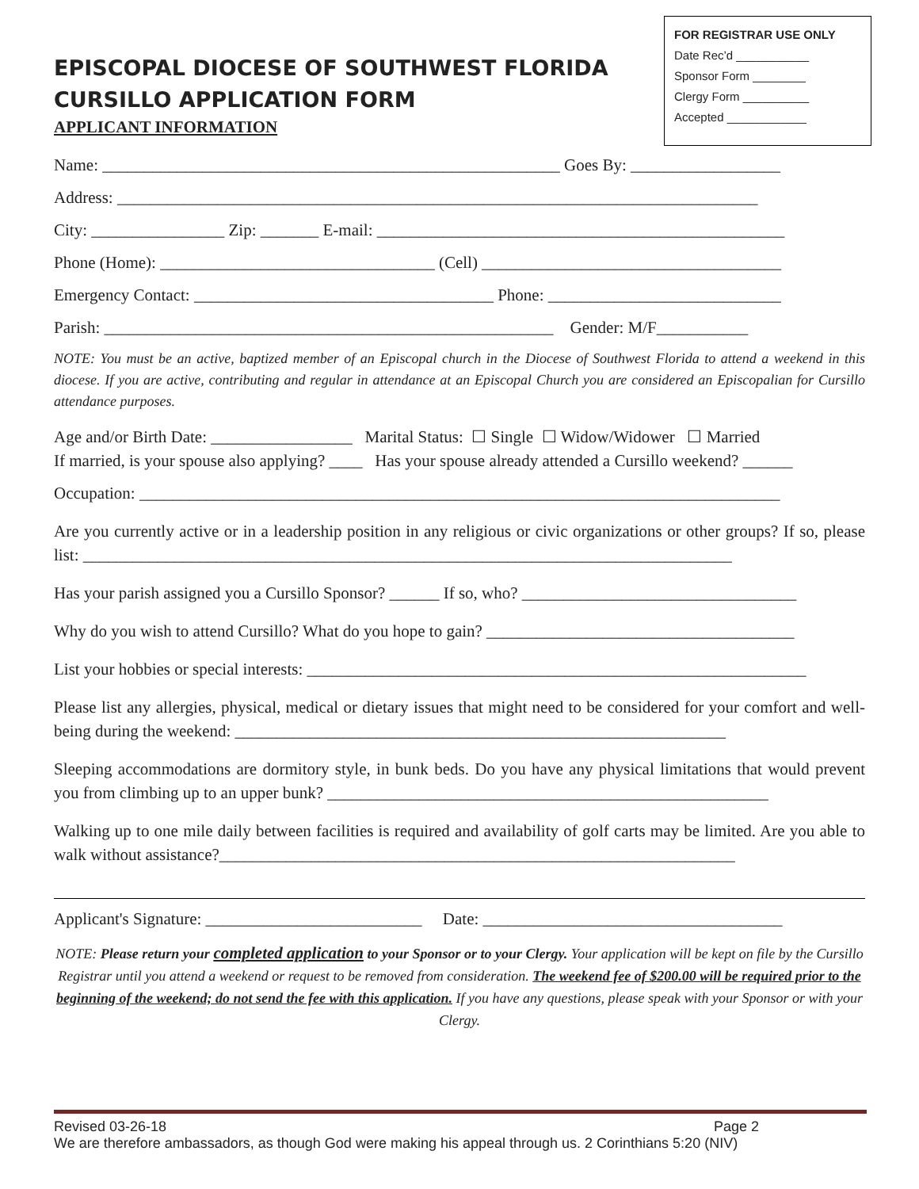FOR REGISTRAR USE ONLY
Date Rec’d ___________
Sponsor Form ________
Clergy Form __________
Accepted ____________
EPISCOPAL DIOCESE OF SOUTHWEST FLORIDA
CURSILLO APPLICATION FORM
APPLICANT INFORMATION
Name: _______________________________________________________ Goes By: __________________
Address: _____________________________________________________________________________
City: ________________ Zip: _______ E-mail: _________________________________________________
Phone (Home): _________________________________ (Cell) ____________________________________
Emergency Contact: ____________________________________ Phone: ____________________________
Parish: ______________________________________________________ Gender: M/F___________
NOTE: You must be an active, baptized member of an Episcopal church in the Diocese of Southwest Florida to attend a weekend in this diocese. If you are active, contributing and regular in attendance at an Episcopal Church you are considered an Episcopalian for Cursillo attendance purposes.
Age and/or Birth Date: _________________ Marital Status: ☐ Single ☐ Widow/Widower ☐ Married
If married, is your spouse also applying? ____ Has your spouse already attended a Cursillo weekend? ______
Occupation: _____________________________________________________________________________
Are you currently active or in a leadership position in any religious or civic organizations or other groups? If so, please list: ______________________________________________________________________________
Has your parish assigned you a Cursillo Sponsor? ______ If so, who? _________________________________
Why do you wish to attend Cursillo? What do you hope to gain? _____________________________________
List your hobbies or special interests: ____________________________________________________________
Please list any allergies, physical, medical or dietary issues that might need to be considered for your comfort and well-being during the weekend: ___________________________________________________________
Sleeping accommodations are dormitory style, in bunk beds. Do you have any physical limitations that would prevent you from climbing up to an upper bunk? _____________________________________________________
Walking up to one mile daily between facilities is required and availability of golf carts may be limited. Are you able to walk without assistance?______________________________________________________________
Applicant's Signature: __________________________ Date: ____________________________________
NOTE: Please return your completed application to your Sponsor or to your Clergy. Your application will be kept on file by the Cursillo Registrar until you attend a weekend or request to be removed from consideration. The weekend fee of $200.00 will be required prior to the beginning of the weekend; do not send the fee with this application. If you have any questions, please speak with your Sponsor or with your Clergy.
Revised 03-26-18 Page 2
We are therefore ambassadors, as though God were making his appeal through us. 2 Corinthians 5:20 (NIV)